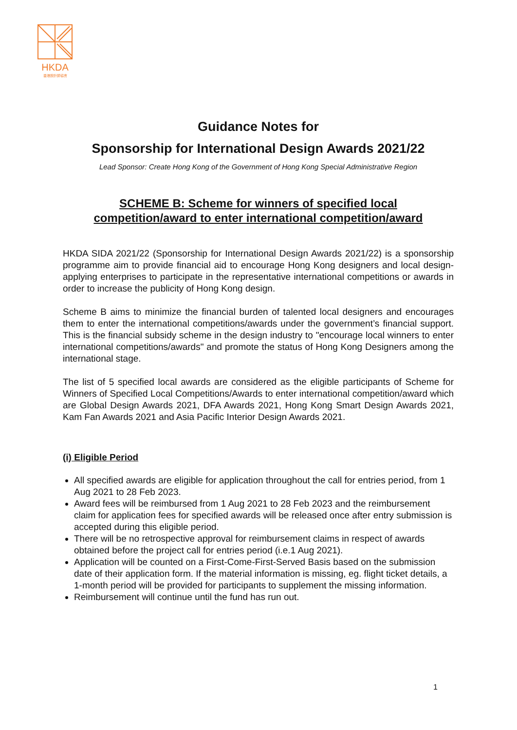HKDA
香港設計師協會
Guidance Notes for
Sponsorship for International Design Awards 2021/22
Lead Sponsor: Create Hong Kong of the Government of Hong Kong Special Administrative Region
SCHEME B: Scheme for winners of specified local
competition/award to enter international competition/award
HKDA SIDA 2021/22 (Sponsorship for International Design Awards 2021/22) is a sponsorship programme aim to provide financial aid to encourage Hong Kong designers and local design-applying enterprises to participate in the representative international competitions or awards in order to increase the publicity of Hong Kong design.
Scheme B aims to minimize the financial burden of talented local designers and encourages them to enter the international competitions/awards under the government’s financial support. This is the financial subsidy scheme in the design industry to "encourage local winners to enter international competitions/awards" and promote the status of Hong Kong Designers among the international stage.
The list of 5 specified local awards are considered as the eligible participants of Scheme for Winners of Specified Local Competitions/Awards to enter international competition/award which are Global Design Awards 2021, DFA Awards 2021, Hong Kong Smart Design Awards 2021, Kam Fan Awards 2021 and Asia Pacific Interior Design Awards 2021.
(i) Eligible Period
All specified awards are eligible for application throughout the call for entries period, from 1 Aug 2021 to 28 Feb 2023.
Award fees will be reimbursed from 1 Aug 2021 to 28 Feb 2023 and the reimbursement claim for application fees for specified awards will be released once after entry submission is accepted during this eligible period.
There will be no retrospective approval for reimbursement claims in respect of awards obtained before the project call for entries period (i.e.1 Aug 2021).
Application will be counted on a First-Come-First-Served Basis based on the submission date of their application form. If the material information is missing, eg. flight ticket details, a 1-month period will be provided for participants to supplement the missing information.
Reimbursement will continue until the fund has run out.
1